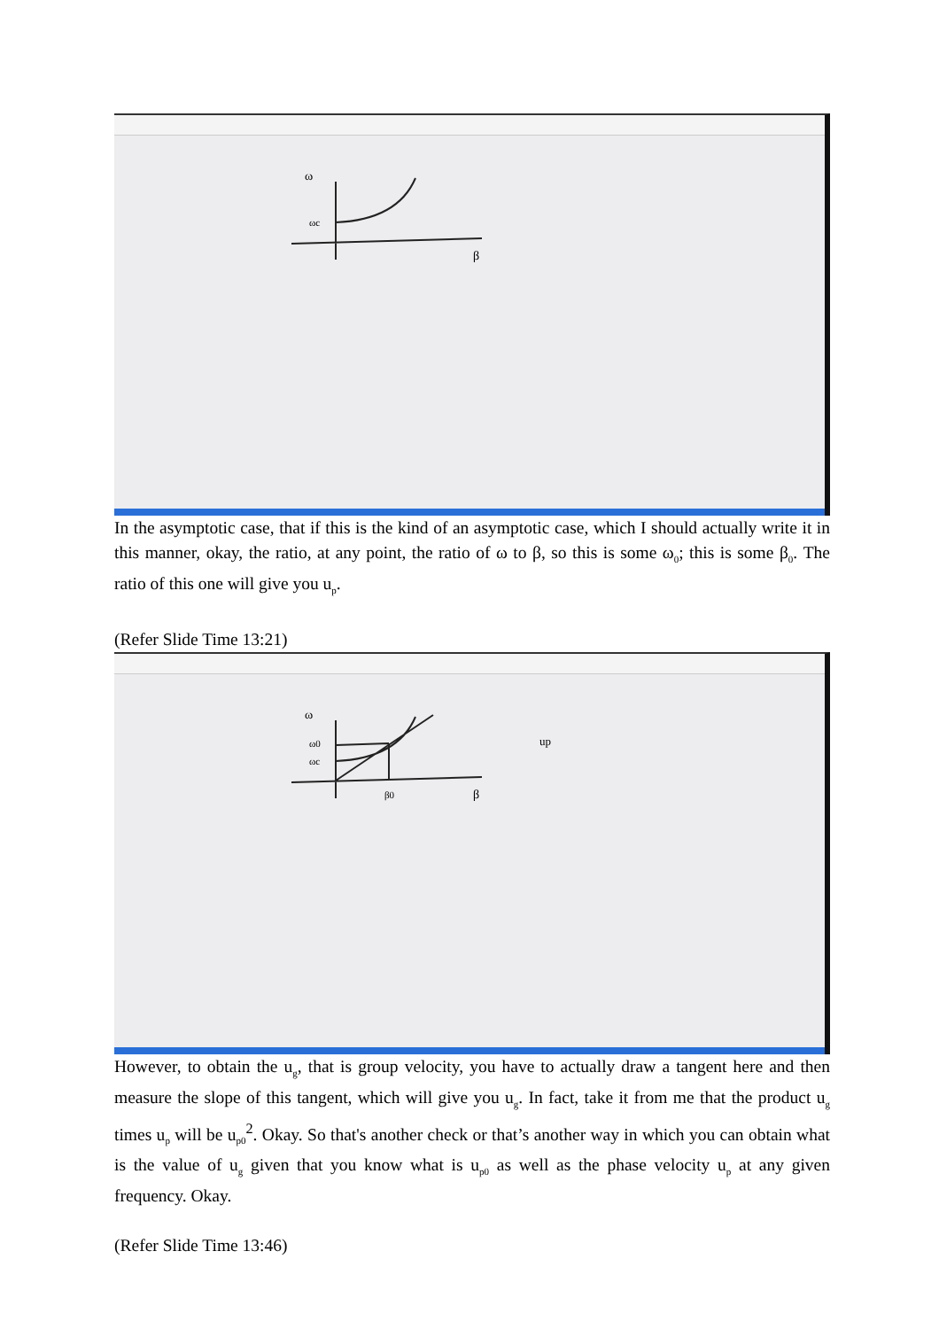ω
ωc
β
In the asymptotic case, that if this is the kind of an asymptotic case, which I should actually write it in this manner, okay, the ratio, at any point, the ratio of ω to β, so this is some ω<sub>0</sub>; this is some β<sub>0</sub>. The ratio of this one will give you u<sub>p</sub>.
(Refer Slide Time 13:21)
ω
ω0
ωc
β0
β
up
However, to obtain the u<sub>g</sub>, that is group velocity, you have to actually draw a tangent here and then measure the slope of this tangent, which will give you u<sub>g</sub>. In fact, take it from me that the product u<sub>g</sub> times u<sub>p</sub> will be u<sub>p0</sub><sup>2</sup>. Okay. So that's another check or that’s another way in which you can obtain what is the value of u<sub>g</sub> given that you know what is u<sub>p0</sub> as well as the phase velocity u<sub>p</sub> at any given frequency. Okay.
(Refer Slide Time 13:46)